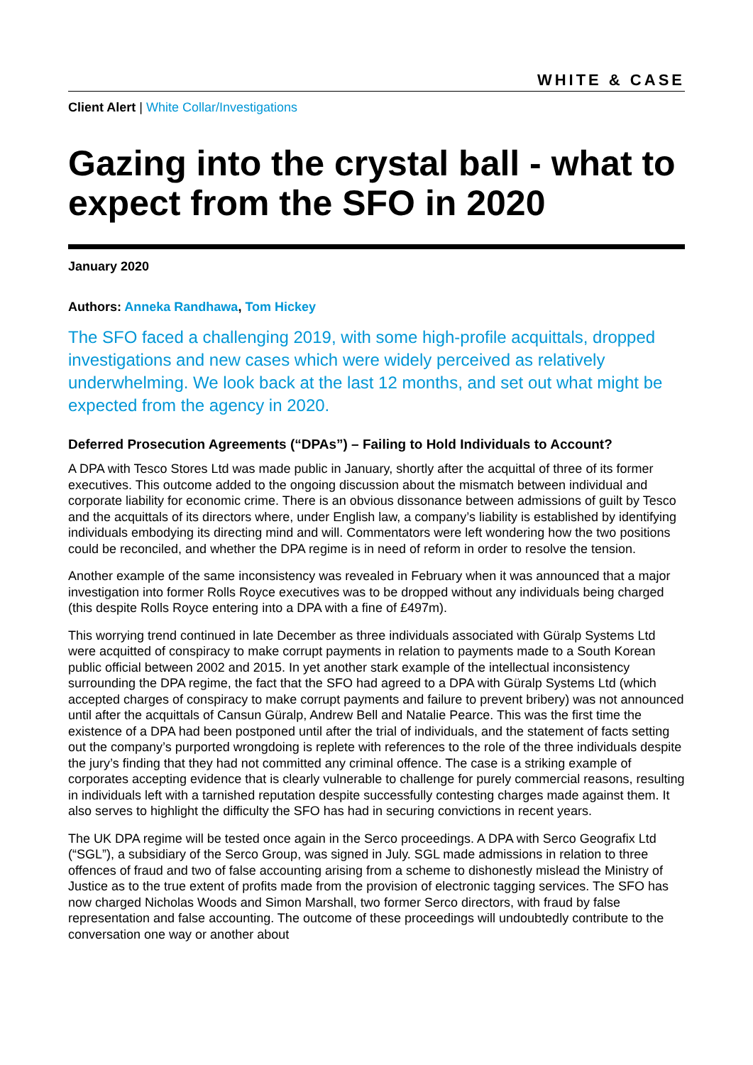WHITE & CASE
Client Alert | White Collar/Investigations
Gazing into the crystal ball - what to expect from the SFO in 2020
January 2020
Authors: Anneka Randhawa, Tom Hickey
The SFO faced a challenging 2019, with some high-profile acquittals, dropped investigations and new cases which were widely perceived as relatively underwhelming. We look back at the last 12 months, and set out what might be expected from the agency in 2020.
Deferred Prosecution Agreements (“DPAs”) – Failing to Hold Individuals to Account?
A DPA with Tesco Stores Ltd was made public in January, shortly after the acquittal of three of its former executives. This outcome added to the ongoing discussion about the mismatch between individual and corporate liability for economic crime. There is an obvious dissonance between admissions of guilt by Tesco and the acquittals of its directors where, under English law, a company’s liability is established by identifying individuals embodying its directing mind and will. Commentators were left wondering how the two positions could be reconciled, and whether the DPA regime is in need of reform in order to resolve the tension.
Another example of the same inconsistency was revealed in February when it was announced that a major investigation into former Rolls Royce executives was to be dropped without any individuals being charged (this despite Rolls Royce entering into a DPA with a fine of £497m).
This worrying trend continued in late December as three individuals associated with Güralp Systems Ltd were acquitted of conspiracy to make corrupt payments in relation to payments made to a South Korean public official between 2002 and 2015. In yet another stark example of the intellectual inconsistency surrounding the DPA regime, the fact that the SFO had agreed to a DPA with Güralp Systems Ltd (which accepted charges of conspiracy to make corrupt payments and failure to prevent bribery) was not announced until after the acquittals of Cansun Güralp, Andrew Bell and Natalie Pearce. This was the first time the existence of a DPA had been postponed until after the trial of individuals, and the statement of facts setting out the company’s purported wrongdoing is replete with references to the role of the three individuals despite the jury’s finding that they had not committed any criminal offence. The case is a striking example of corporates accepting evidence that is clearly vulnerable to challenge for purely commercial reasons, resulting in individuals left with a tarnished reputation despite successfully contesting charges made against them. It also serves to highlight the difficulty the SFO has had in securing convictions in recent years.
The UK DPA regime will be tested once again in the Serco proceedings. A DPA with Serco Geografix Ltd (“SGL”), a subsidiary of the Serco Group, was signed in July. SGL made admissions in relation to three offences of fraud and two of false accounting arising from a scheme to dishonestly mislead the Ministry of Justice as to the true extent of profits made from the provision of electronic tagging services. The SFO has now charged Nicholas Woods and Simon Marshall, two former Serco directors, with fraud by false representation and false accounting. The outcome of these proceedings will undoubtedly contribute to the conversation one way or another about